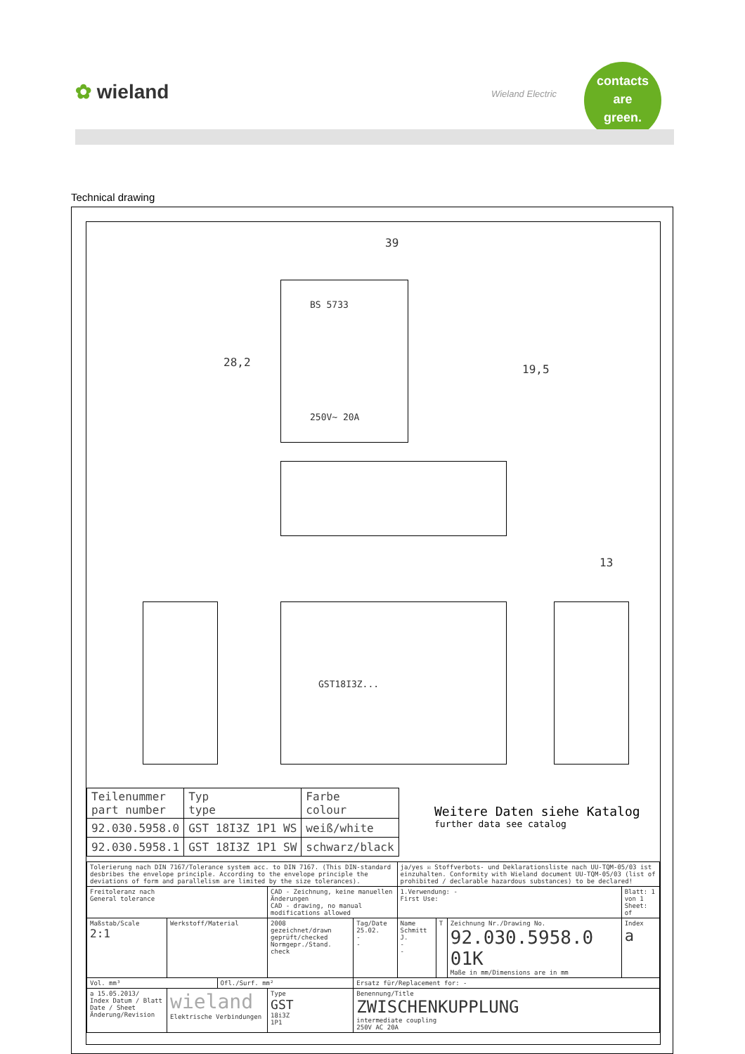✿ wieland Wieland Electric
contacts
are
green.
Technical drawing
39
28,2
19,5
13
BS 5733
250V~ 20A
GST18I3Z...
| Teilenummer part number | Typ type | Farbe colour |
| 92.030.5958.0 | GST 18I3Z 1P1 WS | weiß/white |
| 92.030.5958.1 | GST 18I3Z 1P1 SW | schwarz/black |
Weitere Daten siehe Katalog
further data see catalog
| Tolerierung nach DIN 7167/Tolerance system acc. to DIN 7167. (This DIN-standard desbribes the envelope principle. According to the envelope principle the deviations of form and parallelism are limited by the size tolerances). | | | | | ja/yes ☒ Stoffverbots- und Deklarationsliste nach UU-TQM-05/03 ist einzuhalten. Conformity with Wieland document UU-TQM-05/03 (list of prohibited / declarable hazardous substances) to be declared! | | | |
| Freitoleranz nach General tolerance | | | CAD - Zeichnung, keine manuellen Änderungen CAD - drawing, no manual modifications allowed | | 1.Verwendung: - First Use: | | | Blatt: 1 von 1 Sheet: of |
| Maßstab/Scale 2:1 | Werkstoff/Material | | 2008 gezeichnet/drawn geprüft/checked Normgepr./Stand. check | Tag/Date 25.02. - - | Name Schmitt J. - - | T | Zeichnung Nr./Drawing No. 92.030.5958.0 01K Maße in mm/Dimensions are in mm | Index a |
| Vol. mm³ | | Ofl./Surf. mm² | | Ersatz für/Replacement for: - | | | | |
| a 15.05.2013/ Index Datum / Blatt Date / Sheet Änderung/Revision | wieland Elektrische Verbindungen | | Type GST 18i3Z 1P1 | Benennung/Title ZWISCHENKUPPLUNG intermediate coupling 250V AC 20A | | | | |